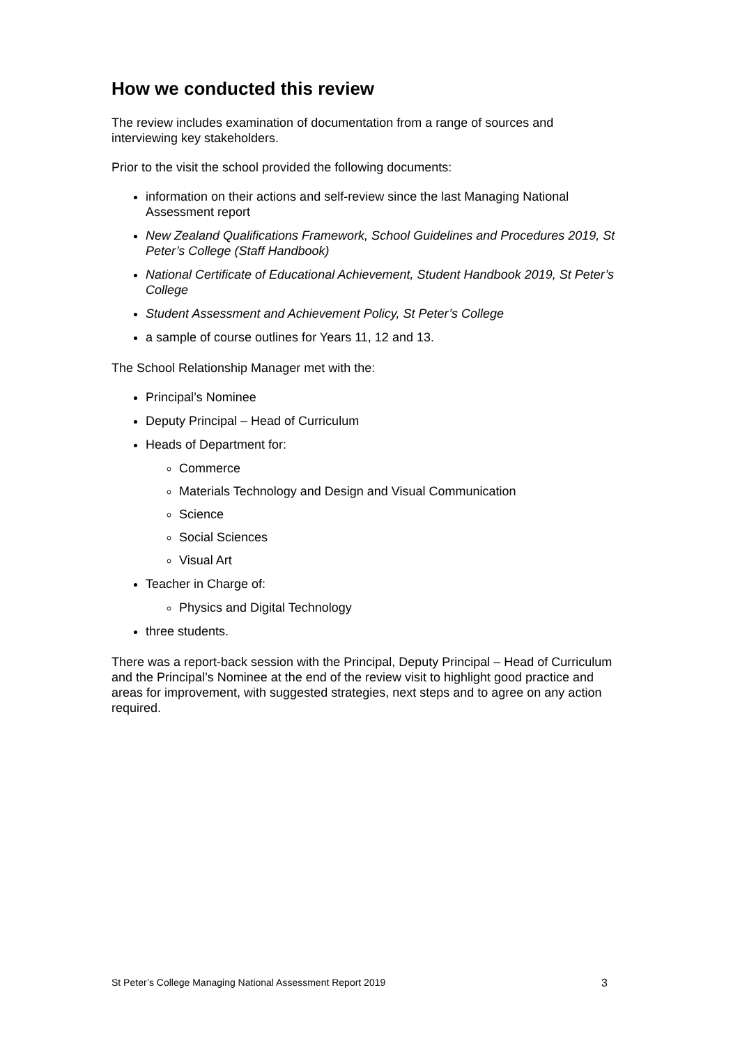How we conducted this review
The review includes examination of documentation from a range of sources and interviewing key stakeholders.
Prior to the visit the school provided the following documents:
information on their actions and self-review since the last Managing National Assessment report
New Zealand Qualifications Framework, School Guidelines and Procedures 2019, St Peter’s College (Staff Handbook)
National Certificate of Educational Achievement, Student Handbook 2019, St Peter’s College
Student Assessment and Achievement Policy, St Peter’s College
a sample of course outlines for Years 11, 12 and 13.
The School Relationship Manager met with the:
Principal’s Nominee
Deputy Principal – Head of Curriculum
Heads of Department for:
Commerce
Materials Technology and Design and Visual Communication
Science
Social Sciences
Visual Art
Teacher in Charge of:
Physics and Digital Technology
three students.
There was a report-back session with the Principal, Deputy Principal – Head of Curriculum and the Principal’s Nominee at the end of the review visit to highlight good practice and areas for improvement, with suggested strategies, next steps and to agree on any action required.
St Peter’s College Managing National Assessment Report 2019 3